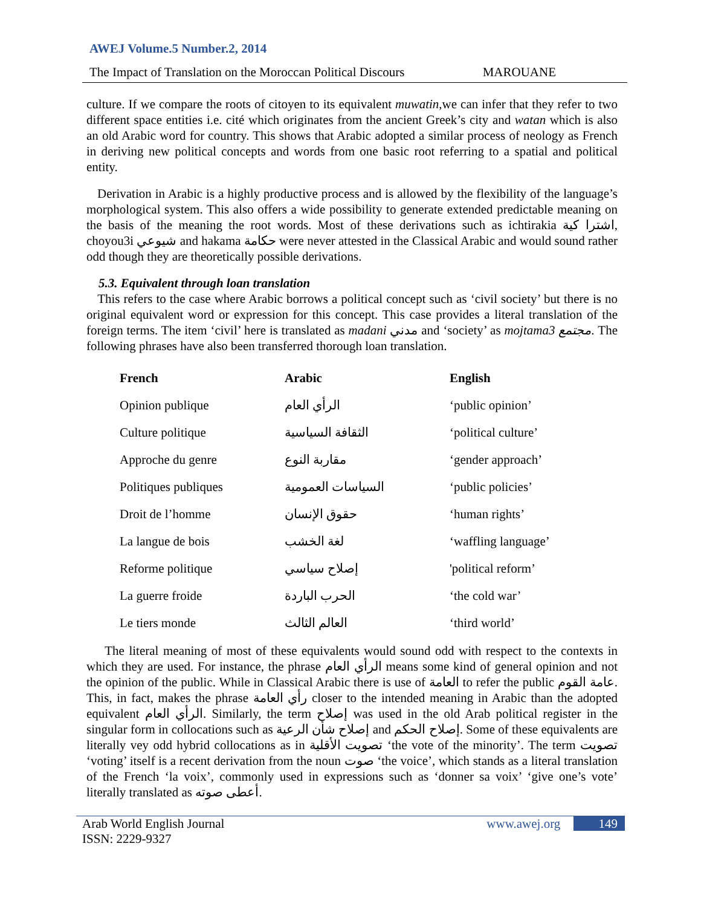AWEJ Volume.5 Number.2, 2014
The Impact of Translation on the Moroccan Political Discours MAROUANE
culture. If we compare the roots of citoyen to its equivalent muwatin,we can infer that they refer to two different space entities i.e. cité which originates from the ancient Greek’s city and watan which is also an old Arabic word for country. This shows that Arabic adopted a similar process of neology as French in deriving new political concepts and words from one basic root referring to a spatial and political entity.
Derivation in Arabic is a highly productive process and is allowed by the flexibility of the language’s morphological system. This also offers a wide possibility to generate extended predictable meaning on the basis of the meaning the root words. Most of these derivations such as ichtirakia اشترا كية, choyou3i شيوعي and hakama حكامة were never attested in the Classical Arabic and would sound rather odd though they are theoretically possible derivations.
5.3. Equivalent through loan translation
This refers to the case where Arabic borrows a political concept such as ‘civil society’ but there is no original equivalent word or expression for this concept. This case provides a literal translation of the foreign terms. The item ‘civil’ here is translated as madani مدني and ‘society’ as mojtama3 مجتمع. The following phrases have also been transferred thorough loan translation.
| French | Arabic | English |
| --- | --- | --- |
| Opinion publique | الرأي العام | ‘public opinion’ |
| Culture politique | الثقافة السياسية | ‘political culture’ |
| Approche du genre | مقاربة النوع | ‘gender approach’ |
| Politiques publiques | السياسات العمومية | ‘public policies’ |
| Droit de l’homme | حقوق الإنسان | ‘human rights’ |
| La langue de bois | لغة الخشب | ‘waffling language’ |
| Reforme politique | إصلاح سياسي | 'political reform’ |
| La guerre froide | الحرب الباردة | ‘the cold war’ |
| Le tiers monde | العالم الثالث | ‘third world’ |
The literal meaning of most of these equivalents would sound odd with respect to the contexts in which they are used. For instance, the phrase الرأي العام means some kind of general opinion and not the opinion of the public. While in Classical Arabic there is use of العامة to refer the public عامة القوم. This, in fact, makes the phrase رأي العامة closer to the intended meaning in Arabic than the adopted equivalent الرأي العام. Similarly, the term إصلاح was used in the old Arab political register in the singular form in collocations such as إصلاح شأن الرعية and إصلاح الحكم. Some of these equivalents are literally vey odd hybrid collocations as in تصويت الأقلية ‘the vote of the minority’. The term تصويت ‘voting’ itself is a recent derivation from the noun صوت ‘the voice’, which stands as a literal translation of the French ‘la voix’, commonly used in expressions such as ‘donner sa voix’ ‘give one’s vote’ literally translated as أعطى صوته.
Arab World English Journal
ISSN: 2229-9327 www.awej.org 149